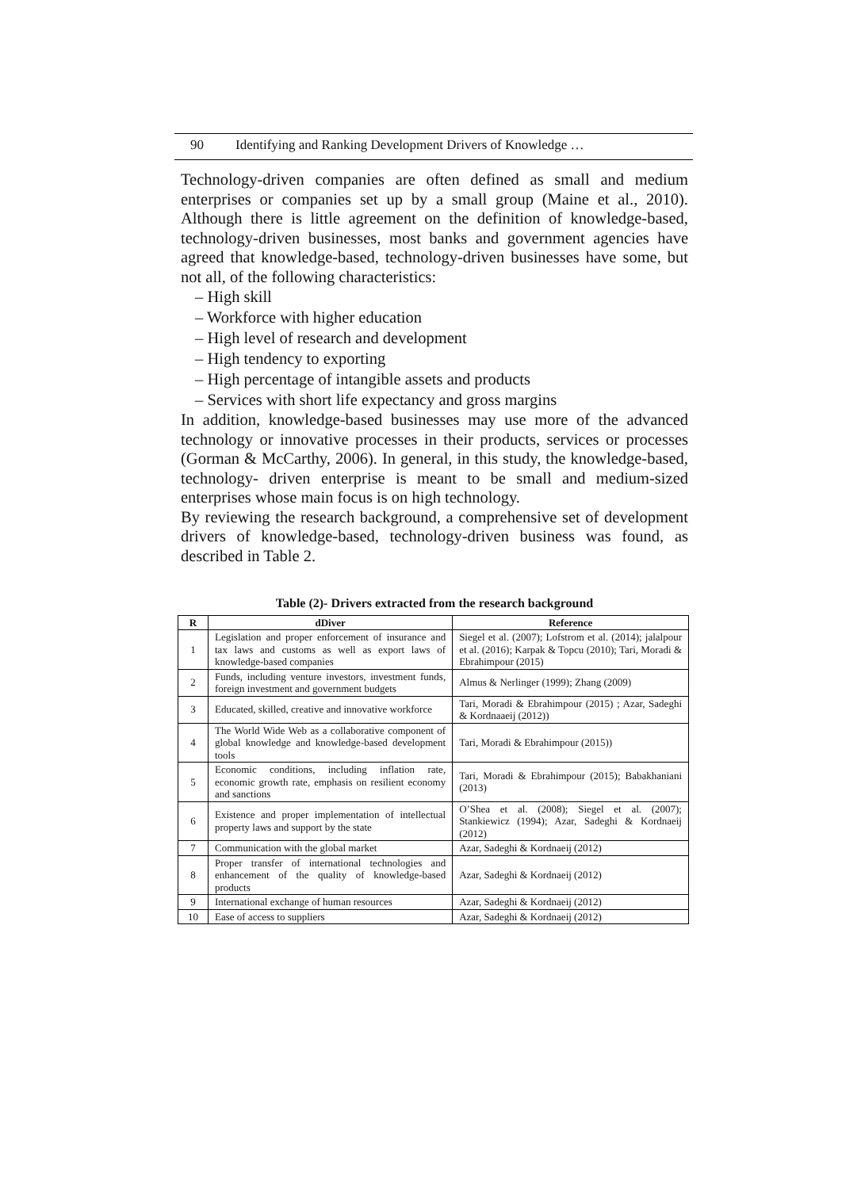90 Identifying and Ranking Development Drivers of Knowledge …
Technology-driven companies are often defined as small and medium enterprises or companies set up by a small group (Maine et al., 2010). Although there is little agreement on the definition of knowledge-based, technology-driven businesses, most banks and government agencies have agreed that knowledge-based, technology-driven businesses have some, but not all, of the following characteristics:
– High skill
– Workforce with higher education
– High level of research and development
– High tendency to exporting
– High percentage of intangible assets and products
– Services with short life expectancy and gross margins
In addition, knowledge-based businesses may use more of the advanced technology or innovative processes in their products, services or processes (Gorman & McCarthy, 2006). In general, in this study, the knowledge-based, technology- driven enterprise is meant to be small and medium-sized enterprises whose main focus is on high technology.
By reviewing the research background, a comprehensive set of development drivers of knowledge-based, technology-driven business was found, as described in Table 2.
Table (2)- Drivers extracted from the research background
| R | dDiver | Reference |
| --- | --- | --- |
| 1 | Legislation and proper enforcement of insurance and tax laws and customs as well as export laws of knowledge-based companies | Siegel et al. (2007); Lofstrom et al. (2014); jalalpour et al. (2016); Karpak & Topcu (2010); Tari, Moradi & Ebrahimpour (2015) |
| 2 | Funds, including venture investors, investment funds, foreign investment and government budgets | Almus & Nerlinger (1999); Zhang (2009) |
| 3 | Educated, skilled, creative and innovative workforce | Tari, Moradi & Ebrahimpour (2015) ; Azar, Sadeghi & Kordnaaeij (2012)) |
| 4 | The World Wide Web as a collaborative component of global knowledge and knowledge-based development tools | Tari, Moradi & Ebrahimpour (2015)) |
| 5 | Economic conditions, including inflation rate, economic growth rate, emphasis on resilient economy and sanctions | Tari, Moradi & Ebrahimpour (2015); Babakhaniani (2013) |
| 6 | Existence and proper implementation of intellectual property laws and support by the state | O’Shea et al. (2008); Siegel et al. (2007); Stankiewicz (1994); Azar, Sadeghi & Kordnaeij (2012) |
| 7 | Communication with the global market | Azar, Sadeghi & Kordnaeij (2012) |
| 8 | Proper transfer of international technologies and enhancement of the quality of knowledge-based products | Azar, Sadeghi & Kordnaeij (2012) |
| 9 | International exchange of human resources | Azar, Sadeghi & Kordnaeij (2012) |
| 10 | Ease of access to suppliers | Azar, Sadeghi & Kordnaeij (2012) |